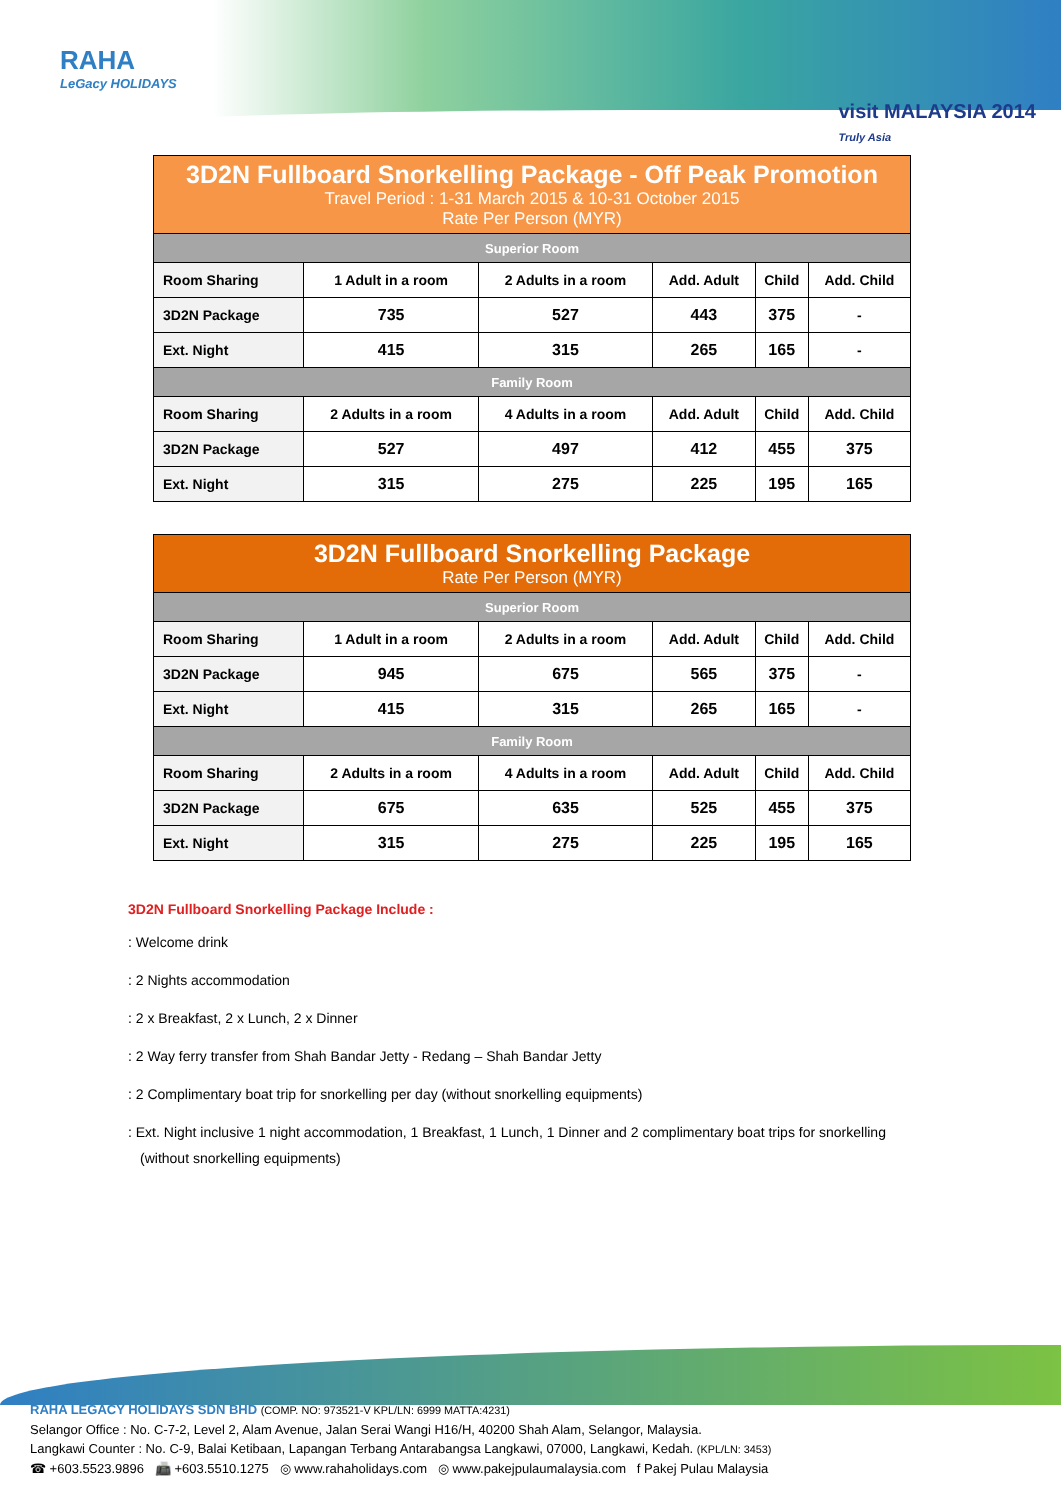RAHA
LeGacy HOLIDAYS
visit MALAYSIA 2014
Truly Asia
| 3D2N Fullboard Snorkelling Package - Off Peak Promotion Travel Period : 1-31 March 2015 & 10-31 October 2015 Rate Per Person (MYR) | | | | | |
| --- | --- | --- | --- | --- | --- |
| Superior Room | | | | | |
| Room Sharing | 1 Adult in a room | 2 Adults in a room | Add. Adult | Child | Add. Child |
| 3D2N Package | 735 | 527 | 443 | 375 | - |
| Ext. Night | 415 | 315 | 265 | 165 | - |
| Family Room | | | | | |
| Room Sharing | 2 Adults in a room | 4 Adults in a room | Add. Adult | Child | Add. Child |
| 3D2N Package | 527 | 497 | 412 | 455 | 375 |
| Ext. Night | 315 | 275 | 225 | 195 | 165 |
| 3D2N Fullboard Snorkelling Package Rate Per Person (MYR) | | | | | |
| --- | --- | --- | --- | --- | --- |
| Superior Room | | | | | |
| Room Sharing | 1 Adult in a room | 2 Adults in a room | Add. Adult | Child | Add. Child |
| 3D2N Package | 945 | 675 | 565 | 375 | - |
| Ext. Night | 415 | 315 | 265 | 165 | - |
| Family Room | | | | | |
| Room Sharing | 2 Adults in a room | 4 Adults in a room | Add. Adult | Child | Add. Child |
| 3D2N Package | 675 | 635 | 525 | 455 | 375 |
| Ext. Night | 315 | 275 | 225 | 195 | 165 |
3D2N Fullboard Snorkelling Package Include :
: Welcome drink
: 2 Nights accommodation
: 2 x Breakfast, 2 x Lunch, 2 x Dinner
: 2 Way ferry transfer from Shah Bandar Jetty - Redang – Shah Bandar Jetty
: 2 Complimentary boat trip for snorkelling per day (without snorkelling equipments)
: Ext. Night inclusive 1 night accommodation, 1 Breakfast, 1 Lunch, 1 Dinner and 2 complimentary boat trips for snorkelling (without snorkelling equipments)
RAHA LEGACY HOLIDAYS SDN BHD (COMP. NO: 973521-V KPL/LN: 6999 MATTA:4231)
Selangor Office : No. C-7-2, Level 2, Alam Avenue, Jalan Serai Wangi H16/H, 40200 Shah Alam, Selangor, Malaysia.
Langkawi Counter : No. C-9, Balai Ketibaan, Lapangan Terbang Antarabangsa Langkawi, 07000, Langkawi, Kedah. (KPL/LN: 3453)
☎ +603.5523.9896 📠 +603.5510.1275 ◎ www.rahaholidays.com ◎ www.pakejpulaumalaysia.com f Pakej Pulau Malaysia